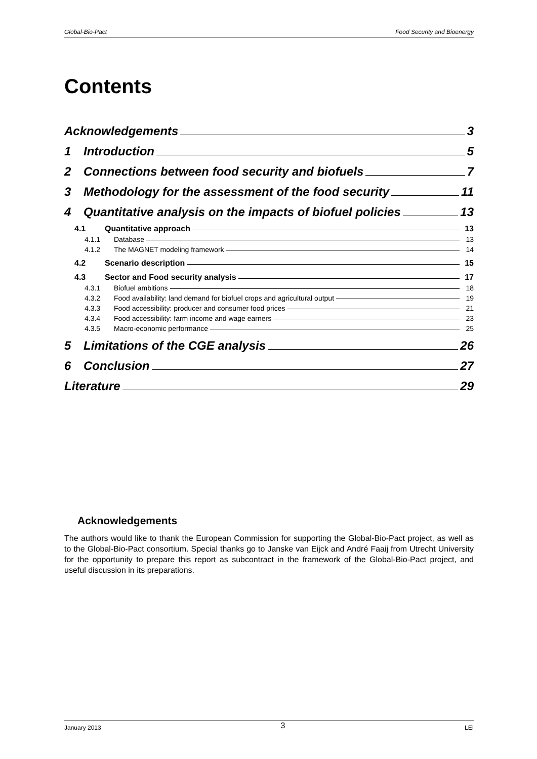Global-Bio-Pact Food Security and Bioenergy
Contents
Acknowledgements 3
1 Introduction 5
2 Connections between food security and biofuels 7
3 Methodology for the assessment of the food security 11
4 Quantitative analysis on the impacts of biofuel policies 13
4.1 Quantitative approach 13
4.1.1 Database 13
4.1.2 The MAGNET modeling framework 14
4.2 Scenario description 15
4.3 Sector and Food security analysis 17
4.3.1 Biofuel ambitions 18
4.3.2 Food availability: land demand for biofuel crops and agricultural output 19
4.3.3 Food accessibility: producer and consumer food prices 21
4.3.4 Food accessibility: farm income and wage earners 23
4.3.5 Macro-economic performance 25
5 Limitations of the CGE analysis 26
6 Conclusion 27
Literature 29
Acknowledgements
The authors would like to thank the European Commission for supporting the Global-Bio-Pact project, as well as to the Global-Bio-Pact consortium. Special thanks go to Janske van Eijck and André Faaij from Utrecht University for the opportunity to prepare this report as subcontract in the framework of the Global-Bio-Pact project, and useful discussion in its preparations.
January 2013 3 LEI